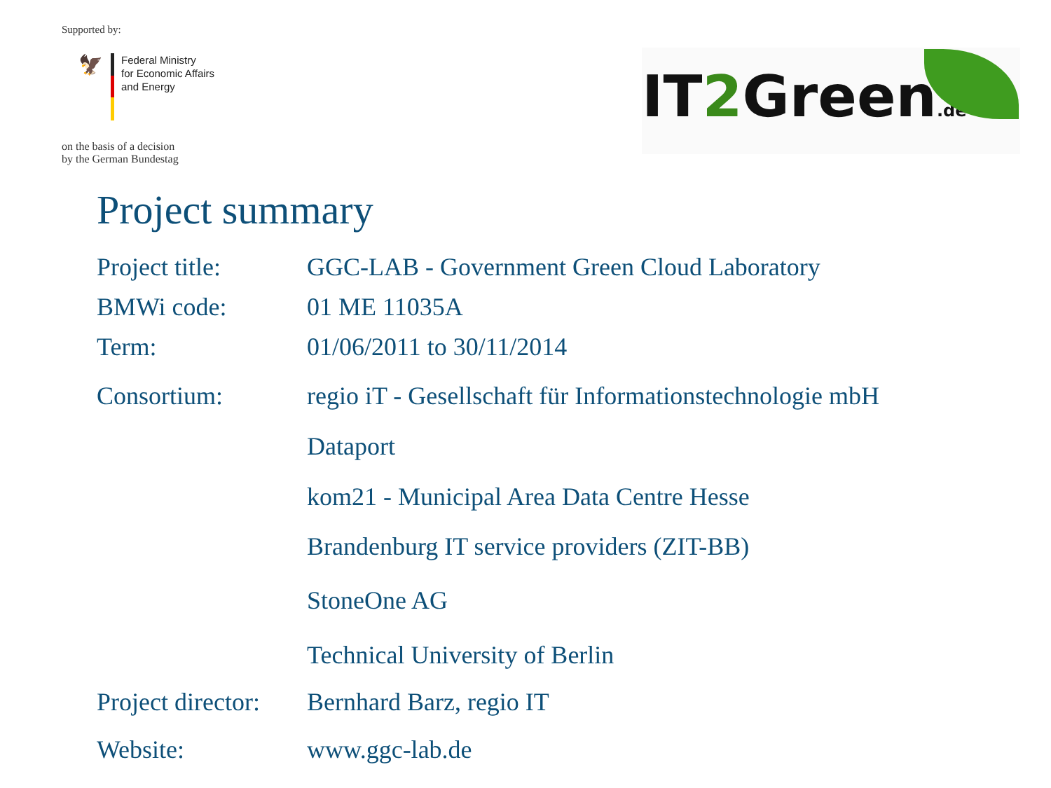Supported by:
🦅
Federal Ministry
for Economic Affairs
and Energy
on the basis of a decision
by the German Bundestag
IT2 Green.de
Project summary
| Project title: | GGC-LAB - Government Green Cloud Laboratory |
| BMWi code: | 01 ME 11035A |
| Term: | 01/06/2011 to 30/11/2014 |
| Consortium: | regio iT - Gesellschaft für Informationstechnologie mbH |
| | Dataport |
| | kom21 - Municipal Area Data Centre Hesse |
| | Brandenburg IT service providers (ZIT-BB) |
| | StoneOne AG |
| | Technical University of Berlin |
| Project director: | Bernhard Barz, regio IT |
| Website: | www.ggc-lab.de |